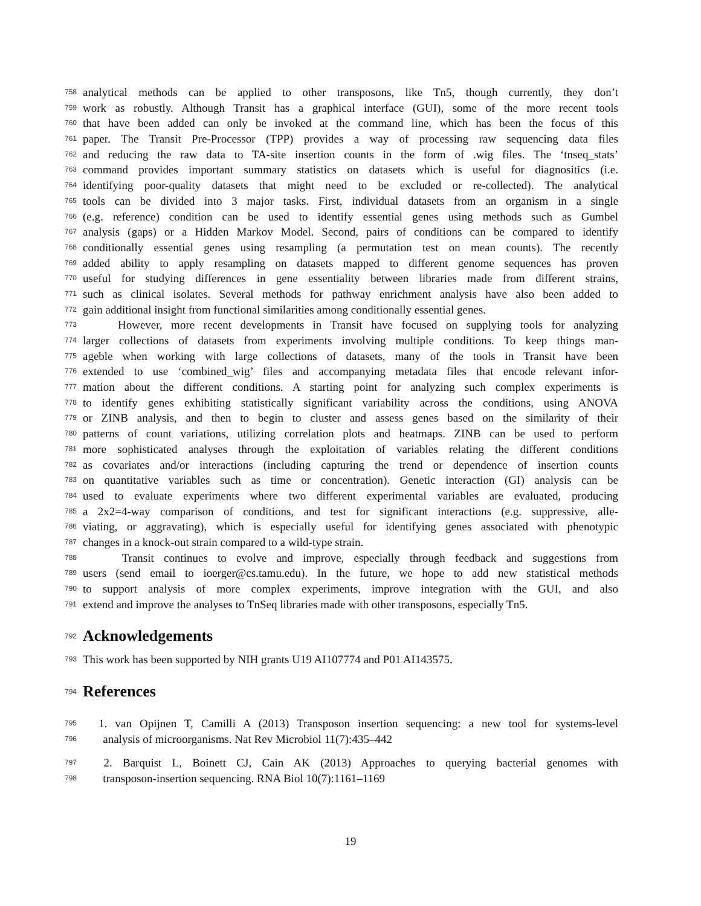758 analytical methods can be applied to other transposons, like Tn5, though currently, they don’t
759 work as robustly. Although Transit has a graphical interface (GUI), some of the more recent tools
760 that have been added can only be invoked at the command line, which has been the focus of this
761 paper. The Transit Pre-Processor (TPP) provides a way of processing raw sequencing data files
762 and reducing the raw data to TA-site insertion counts in the form of .wig files. The ‘tnseq_stats’
763 command provides important summary statistics on datasets which is useful for diagnositics (i.e.
764 identifying poor-quality datasets that might need to be excluded or re-collected). The analytical
765 tools can be divided into 3 major tasks. First, individual datasets from an organism in a single
766 (e.g. reference) condition can be used to identify essential genes using methods such as Gumbel
767 analysis (gaps) or a Hidden Markov Model. Second, pairs of conditions can be compared to identify
768 conditionally essential genes using resampling (a permutation test on mean counts). The recently
769 added ability to apply resampling on datasets mapped to different genome sequences has proven
770 useful for studying differences in gene essentiality between libraries made from different strains,
771 such as clinical isolates. Several methods for pathway enrichment analysis have also been added to
772 gain additional insight from functional similarities among conditionally essential genes.
773 However, more recent developments in Transit have focused on supplying tools for analyzing
774 larger collections of datasets from experiments involving multiple conditions. To keep things man-
775 ageble when working with large collections of datasets, many of the tools in Transit have been
776 extended to use ‘combined_wig’ files and accompanying metadata files that encode relevant infor-
777 mation about the different conditions. A starting point for analyzing such complex experiments is
778 to identify genes exhibiting statistically significant variability across the conditions, using ANOVA
779 or ZINB analysis, and then to begin to cluster and assess genes based on the similarity of their
780 patterns of count variations, utilizing correlation plots and heatmaps. ZINB can be used to perform
781 more sophisticated analyses through the exploitation of variables relating the different conditions
782 as covariates and/or interactions (including capturing the trend or dependence of insertion counts
783 on quantitative variables such as time or concentration). Genetic interaction (GI) analysis can be
784 used to evaluate experiments where two different experimental variables are evaluated, producing
785 a 2x2=4-way comparison of conditions, and test for significant interactions (e.g. suppressive, alle-
786 viating, or aggravating), which is especially useful for identifying genes associated with phenotypic
787 changes in a knock-out strain compared to a wild-type strain.
788 Transit continues to evolve and improve, especially through feedback and suggestions from
789 users (send email to ioerger@cs.tamu.edu). In the future, we hope to add new statistical methods
790 to support analysis of more complex experiments, improve integration with the GUI, and also
791 extend and improve the analyses to TnSeq libraries made with other transposons, especially Tn5.
792 Acknowledgements
793 This work has been supported by NIH grants U19 AI107774 and P01 AI143575.
794 References
795 1. van Opijnen T, Camilli A (2013) Transposon insertion sequencing: a new tool for systems-level
796 analysis of microorganisms. Nat Rev Microbiol 11(7):435–442
797 2. Barquist L, Boinett CJ, Cain AK (2013) Approaches to querying bacterial genomes with
798 transposon-insertion sequencing. RNA Biol 10(7):1161–1169
19